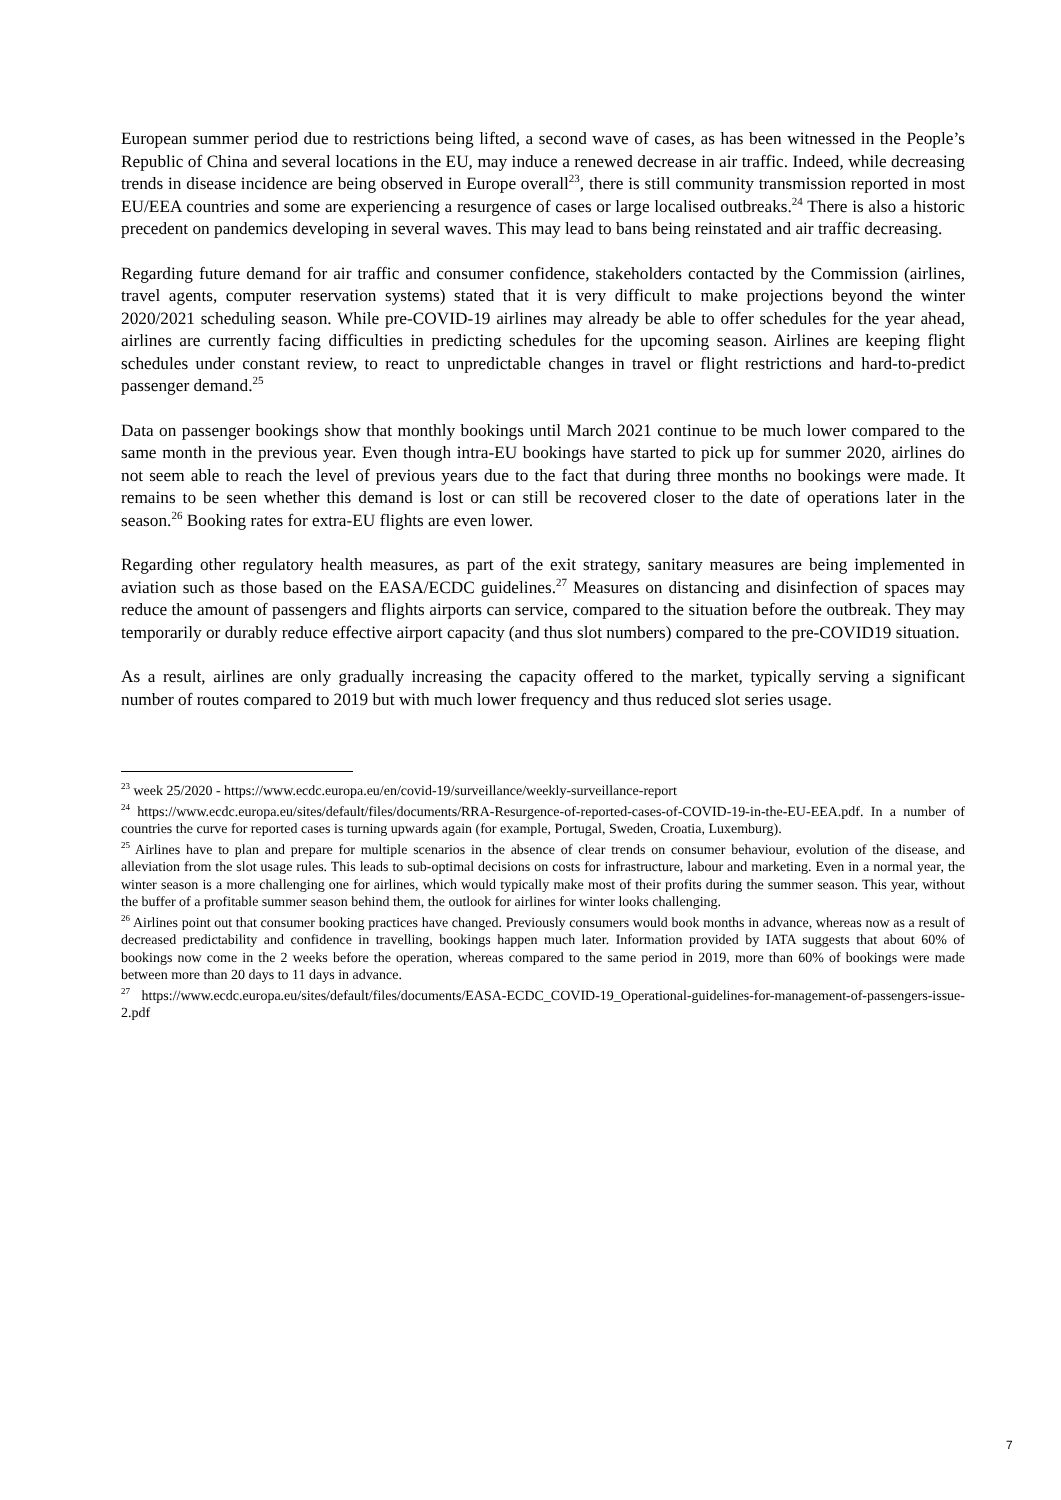European summer period due to restrictions being lifted, a second wave of cases, as has been witnessed in the People’s Republic of China and several locations in the EU, may induce a renewed decrease in air traffic. Indeed, while decreasing trends in disease incidence are being observed in Europe overall<sup>23</sup>, there is still community transmission reported in most EU/EEA countries and some are experiencing a resurgence of cases or large localised outbreaks.<sup>24</sup> There is also a historic precedent on pandemics developing in several waves. This may lead to bans being reinstated and air traffic decreasing.
Regarding future demand for air traffic and consumer confidence, stakeholders contacted by the Commission (airlines, travel agents, computer reservation systems) stated that it is very difficult to make projections beyond the winter 2020/2021 scheduling season. While pre-COVID-19 airlines may already be able to offer schedules for the year ahead, airlines are currently facing difficulties in predicting schedules for the upcoming season. Airlines are keeping flight schedules under constant review, to react to unpredictable changes in travel or flight restrictions and hard-to-predict passenger demand.<sup>25</sup>
Data on passenger bookings show that monthly bookings until March 2021 continue to be much lower compared to the same month in the previous year. Even though intra-EU bookings have started to pick up for summer 2020, airlines do not seem able to reach the level of previous years due to the fact that during three months no bookings were made. It remains to be seen whether this demand is lost or can still be recovered closer to the date of operations later in the season.<sup>26</sup> Booking rates for extra-EU flights are even lower.
Regarding other regulatory health measures, as part of the exit strategy, sanitary measures are being implemented in aviation such as those based on the EASA/ECDC guidelines.<sup>27</sup> Measures on distancing and disinfection of spaces may reduce the amount of passengers and flights airports can service, compared to the situation before the outbreak. They may temporarily or durably reduce effective airport capacity (and thus slot numbers) compared to the pre-COVID19 situation.
As a result, airlines are only gradually increasing the capacity offered to the market, typically serving a significant number of routes compared to 2019 but with much lower frequency and thus reduced slot series usage.
<sup>23</sup> week 25/2020 - https://www.ecdc.europa.eu/en/covid-19/surveillance/weekly-surveillance-report
<sup>24</sup> https://www.ecdc.europa.eu/sites/default/files/documents/RRA-Resurgence-of-reported-cases-of-COVID-19-in-the-EU-EEA.pdf. In a number of countries the curve for reported cases is turning upwards again (for example, Portugal, Sweden, Croatia, Luxemburg).
<sup>25</sup> Airlines have to plan and prepare for multiple scenarios in the absence of clear trends on consumer behaviour, evolution of the disease, and alleviation from the slot usage rules. This leads to sub-optimal decisions on costs for infrastructure, labour and marketing. Even in a normal year, the winter season is a more challenging one for airlines, which would typically make most of their profits during the summer season. This year, without the buffer of a profitable summer season behind them, the outlook for airlines for winter looks challenging.
<sup>26</sup> Airlines point out that consumer booking practices have changed. Previously consumers would book months in advance, whereas now as a result of decreased predictability and confidence in travelling, bookings happen much later. Information provided by IATA suggests that about 60% of bookings now come in the 2 weeks before the operation, whereas compared to the same period in 2019, more than 60% of bookings were made between more than 20 days to 11 days in advance.
<sup>27</sup> https://www.ecdc.europa.eu/sites/default/files/documents/EASA-ECDC_COVID-19_Operational-guidelines-for-management-of-passengers-issue-2.pdf
7